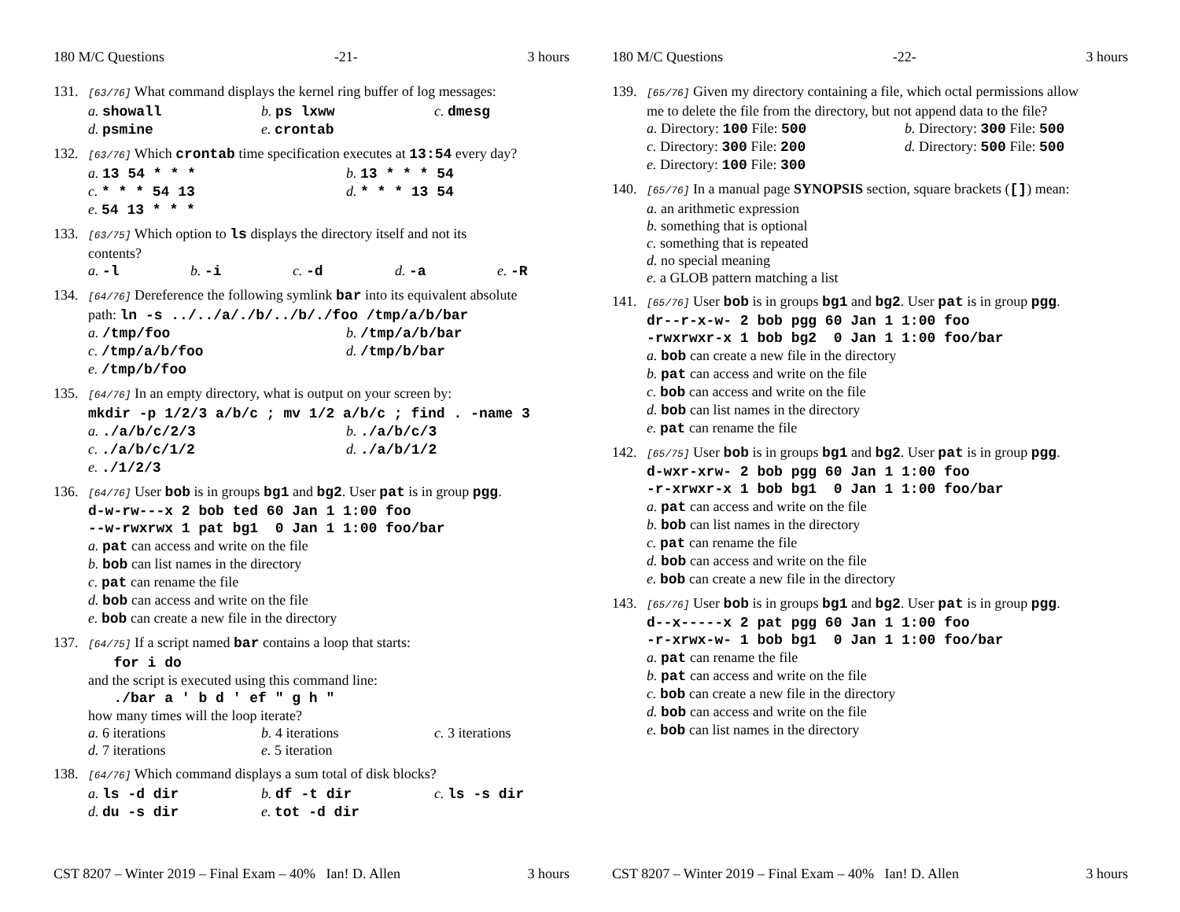180 M/C Questions -21- 3 hours
131. [63/76] What command displays the kernel ring buffer of log messages:
a. showall b. ps lxww c. dmesg d. psmine e. crontab
132. [63/76] Which crontab time specification executes at 13:54 every day?
a. 13 54 * * * b. 13 * * * 54 c. * * * 54 13 d. * * * 13 54 e. 54 13 * * *
133. [63/75] Which option to ls displays the directory itself and not its
contents?
a. -l b. -i c. -d d. -a e. -R
134. [64/76] Dereference the following symlink bar into its equivalent absolute
path: ln -s ../../a/./b/../b/./foo /tmp/a/b/bar
a. /tmp/foo b. /tmp/a/b/bar c. /tmp/a/b/foo d. /tmp/b/bar e. /tmp/b/foo
135. [64/76] In an empty directory, what is output on your screen by:
mkdir -p 1/2/3 a/b/c ; mv 1/2 a/b/c ; find . -name 3
a. ./a/b/c/2/3 b. ./a/b/c/3 c. ./a/b/c/1/2 d. ./a/b/1/2 e. ./1/2/3
136. [64/76] User bob is in groups bg1 and bg2. User pat is in group pgg.
d-w-rw---x 2 bob ted 60 Jan 1 1:00 foo
--w-rwxrwx 1 pat bg1 0 Jan 1 1:00 foo/bar
a. pat can access and write on the file
b. bob can list names in the directory
c. pat can rename the file
d. bob can access and write on the file
e. bob can create a new file in the directory
137. [64/75] If a script named bar contains a loop that starts:
for i do
and the script is executed using this command line:
./bar a ' b d ' ef " g h "
how many times will the loop iterate?
a. 6 iterations b. 4 iterations c. 3 iterations d. 7 iterations e. 5 iteration
138. [64/76] Which command displays a sum total of disk blocks?
a. ls -d dir b. df -t dir c. ls -s dir d. du -s dir e. tot -d dir
CST 8207 – Winter 2019 – Final Exam – 40% Ian! D. Allen 3 hours
180 M/C Questions -22- 3 hours
139. [65/76] Given my directory containing a file, which octal permissions allow
me to delete the file from the directory, but not append data to the file?
a. Directory: 100 File: 500 b. Directory: 300 File: 500 c. Directory: 300 File: 200 d. Directory: 500 File: 500 e. Directory: 100 File: 300
140. [65/76] In a manual page SYNOPSIS section, square brackets ([]) mean:
a. an arithmetic expression
b. something that is optional
c. something that is repeated
d. no special meaning
e. a GLOB pattern matching a list
141. [65/76] User bob is in groups bg1 and bg2. User pat is in group pgg.
dr--r-x-w- 2 bob pgg 60 Jan 1 1:00 foo
-rwxrwxr-x 1 bob bg2 0 Jan 1 1:00 foo/bar
a. bob can create a new file in the directory
b. pat can access and write on the file
c. bob can access and write on the file
d. bob can list names in the directory
e. pat can rename the file
142. [65/75] User bob is in groups bg1 and bg2. User pat is in group pgg.
d-wxr-xrw- 2 bob pgg 60 Jan 1 1:00 foo
-r-xrwxr-x 1 bob bg1 0 Jan 1 1:00 foo/bar
a. pat can access and write on the file
b. bob can list names in the directory
c. pat can rename the file
d. bob can access and write on the file
e. bob can create a new file in the directory
143. [65/76] User bob is in groups bg1 and bg2. User pat is in group pgg.
d--x-----x 2 pat pgg 60 Jan 1 1:00 foo
-r-xrwx-w- 1 bob bg1 0 Jan 1 1:00 foo/bar
a. pat can rename the file
b. pat can access and write on the file
c. bob can create a new file in the directory
d. bob can access and write on the file
e. bob can list names in the directory
CST 8207 – Winter 2019 – Final Exam – 40% Ian! D. Allen 3 hours